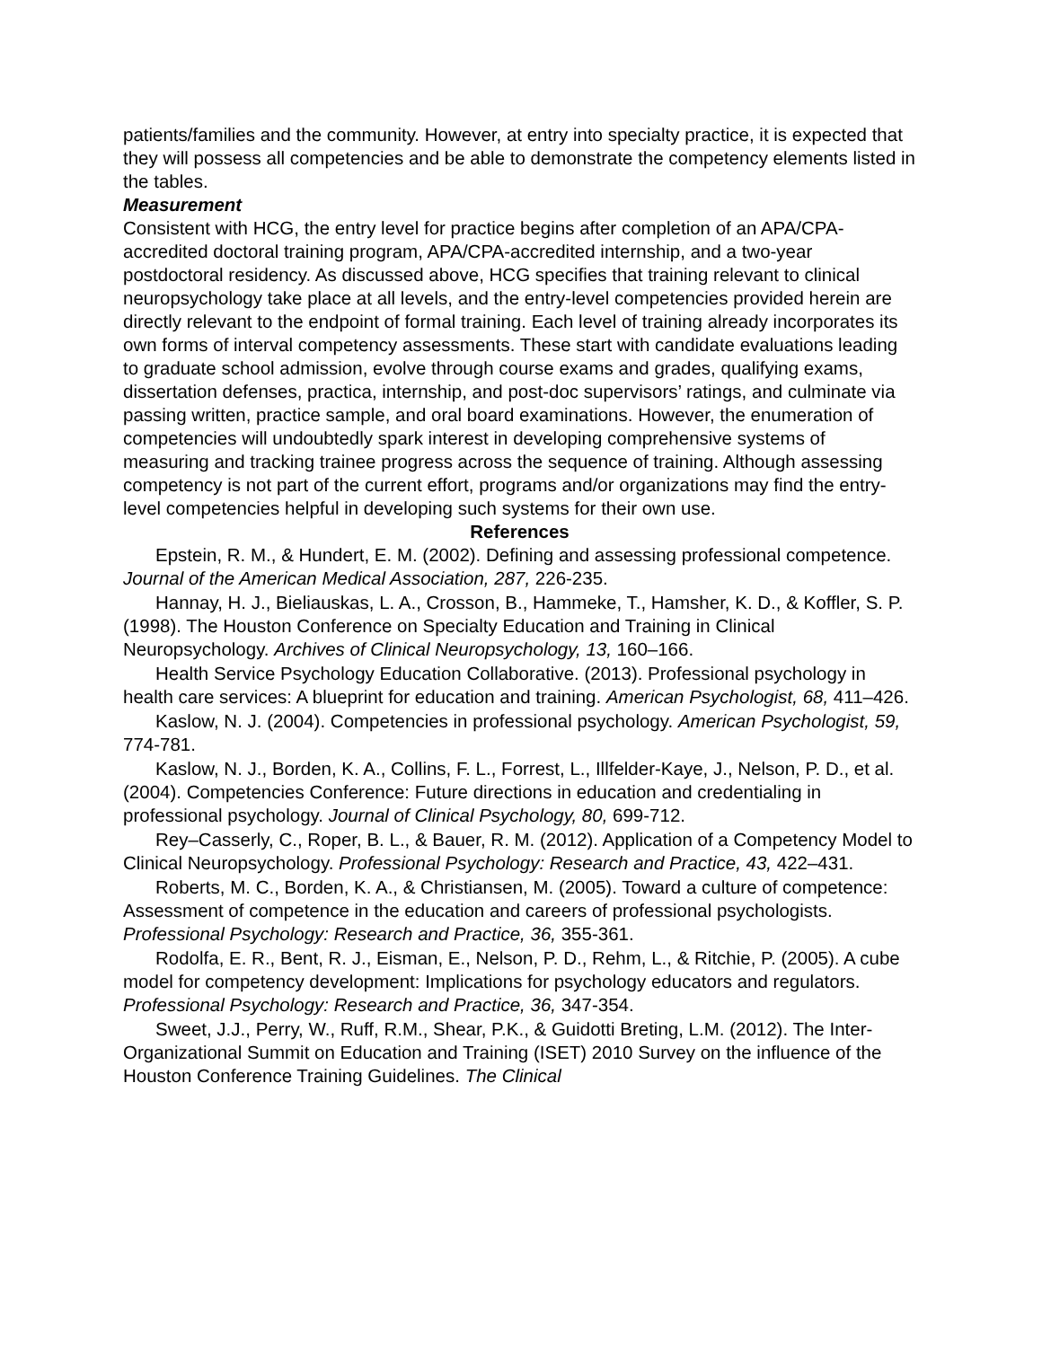patients/families and the community. However, at entry into specialty practice, it is expected that they will possess all competencies and be able to demonstrate the competency elements listed in the tables.
Measurement
Consistent with HCG, the entry level for practice begins after completion of an APA/CPA-accredited doctoral training program, APA/CPA-accredited internship, and a two-year postdoctoral residency. As discussed above, HCG specifies that training relevant to clinical neuropsychology take place at all levels, and the entry-level competencies provided herein are directly relevant to the endpoint of formal training. Each level of training already incorporates its own forms of interval competency assessments. These start with candidate evaluations leading to graduate school admission, evolve through course exams and grades, qualifying exams, dissertation defenses, practica, internship, and post-doc supervisors’ ratings, and culminate via passing written, practice sample, and oral board examinations. However, the enumeration of competencies will undoubtedly spark interest in developing comprehensive systems of measuring and tracking trainee progress across the sequence of training. Although assessing competency is not part of the current effort, programs and/or organizations may find the entry-level competencies helpful in developing such systems for their own use.
References
Epstein, R. M., & Hundert, E. M. (2002). Defining and assessing professional competence. Journal of the American Medical Association, 287, 226-235.
Hannay, H. J., Bieliauskas, L. A., Crosson, B., Hammeke, T., Hamsher, K. D., & Koffler, S. P. (1998). The Houston Conference on Specialty Education and Training in Clinical Neuropsychology. Archives of Clinical Neuropsychology, 13, 160–166.
Health Service Psychology Education Collaborative. (2013). Professional psychology in health care services: A blueprint for education and training. American Psychologist, 68, 411–426.
Kaslow, N. J. (2004). Competencies in professional psychology. American Psychologist, 59, 774-781.
Kaslow, N. J., Borden, K. A., Collins, F. L., Forrest, L., Illfelder-Kaye, J., Nelson, P. D., et al. (2004). Competencies Conference: Future directions in education and credentialing in professional psychology. Journal of Clinical Psychology, 80, 699-712.
Rey–Casserly, C., Roper, B. L., & Bauer, R. M. (2012). Application of a Competency Model to Clinical Neuropsychology. Professional Psychology: Research and Practice, 43, 422–431.
Roberts, M. C., Borden, K. A., & Christiansen, M. (2005). Toward a culture of competence: Assessment of competence in the education and careers of professional psychologists. Professional Psychology: Research and Practice, 36, 355-361.
Rodolfa, E. R., Bent, R. J., Eisman, E., Nelson, P. D., Rehm, L., & Ritchie, P. (2005). A cube model for competency development: Implications for psychology educators and regulators. Professional Psychology: Research and Practice, 36, 347-354.
Sweet, J.J., Perry, W., Ruff, R.M., Shear, P.K., & Guidotti Breting, L.M. (2012). The Inter-Organizational Summit on Education and Training (ISET) 2010 Survey on the influence of the Houston Conference Training Guidelines. The Clinical